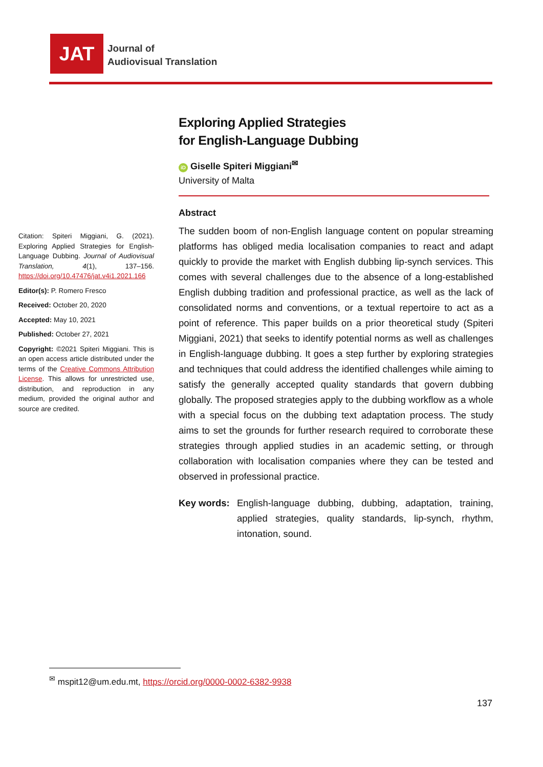JAT
Journal of
Audiovisual Translation
Exploring Applied Strategies
for English-Language Dubbing
iD Giselle Spiteri Miggiani<sup>✉</sup>
University of Malta
Abstract
The sudden boom of non-English language content on popular streaming platforms has obliged media localisation companies to react and adapt quickly to provide the market with English dubbing lip-synch services. This comes with several challenges due to the absence of a long-established English dubbing tradition and professional practice, as well as the lack of consolidated norms and conventions, or a textual repertoire to act as a point of reference. This paper builds on a prior theoretical study (Spiteri Miggiani, 2021) that seeks to identify potential norms as well as challenges in English-language dubbing. It goes a step further by exploring strategies and techniques that could address the identified challenges while aiming to satisfy the generally accepted quality standards that govern dubbing globally. The proposed strategies apply to the dubbing workflow as a whole with a special focus on the dubbing text adaptation process. The study aims to set the grounds for further research required to corroborate these strategies through applied studies in an academic setting, or through collaboration with localisation companies where they can be tested and observed in professional practice.
Key words: English-language dubbing, dubbing, adaptation, training, applied strategies, quality standards, lip-synch, rhythm, intonation, sound.
Citation: Spiteri Miggiani, G. (2021). Exploring Applied Strategies for English-Language Dubbing. Journal of Audiovisual Translation, 4(1), 137–156. https://doi.org/10.47476/jat.v4i1.2021.166
Editor(s): P. Romero Fresco
Received: October 20, 2020
Accepted: May 10, 2021
Published: October 27, 2021
Copyright: ©2021 Spiteri Miggiani. This is an open access article distributed under the terms of the Creative Commons Attribution License. This allows for unrestricted use, distribution, and reproduction in any medium, provided the original author and source are credited.
<sup>✉</sup> mspit12@um.edu.mt, https://orcid.org/0000-0002-6382-9938
137